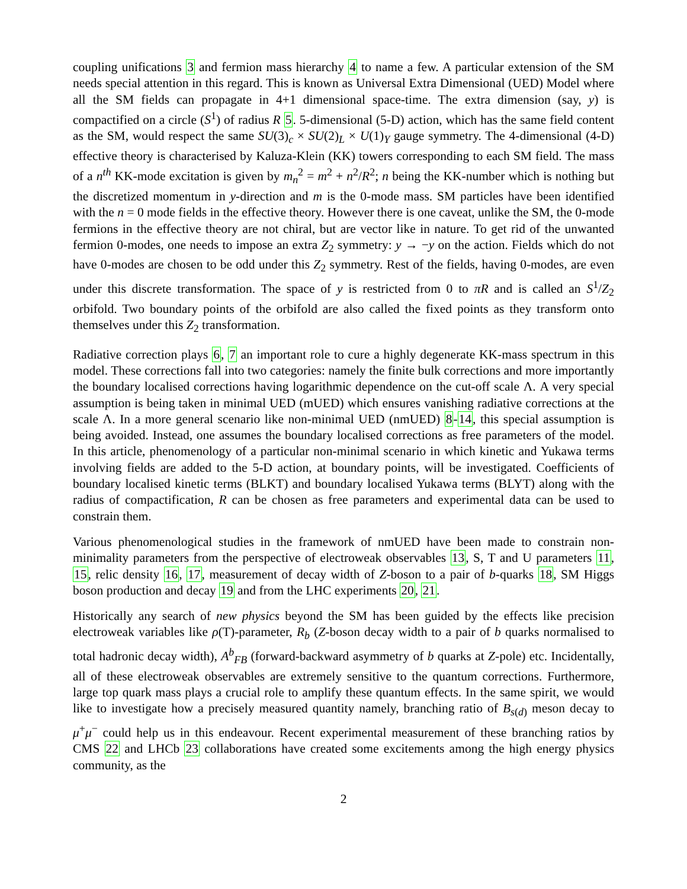coupling unifications 3 and fermion mass hierarchy 4 to name a few. A particular extension of the SM needs special attention in this regard. This is known as Universal Extra Dimensional (UED) Model where all the SM fields can propagate in 4+1 dimensional space-time. The extra dimension (say, y) is compactified on a circle (S<sup>1</sup>) of radius R 5. 5-dimensional (5-D) action, which has the same field content as the SM, would respect the same SU(3)<sub>c</sub> × SU(2)<sub>L</sub> × U(1)<sub>Y</sub> gauge symmetry. The 4-dimensional (4-D) effective theory is characterised by Kaluza-Klein (KK) towers corresponding to each SM field. The mass of a n<sup>th</sup> KK-mode excitation is given by m<sub>n</sub><sup>2</sup> = m<sup>2</sup> + n<sup>2</sup>/R<sup>2</sup>; n being the KK-number which is nothing but the discretized momentum in y-direction and m is the 0-mode mass. SM particles have been identified with the n = 0 mode fields in the effective theory. However there is one caveat, unlike the SM, the 0-mode fermions in the effective theory are not chiral, but are vector like in nature. To get rid of the unwanted fermion 0-modes, one needs to impose an extra Z<sub>2</sub> symmetry: y → −y on the action. Fields which do not have 0-modes are chosen to be odd under this Z<sub>2</sub> symmetry. Rest of the fields, having 0-modes, are even under this discrete transformation. The space of y is restricted from 0 to πR and is called an S<sup>1</sup>/Z<sub>2</sub> orbifold. Two boundary points of the orbifold are also called the fixed points as they transform onto themselves under this Z<sub>2</sub> transformation.
Radiative correction plays 6, 7 an important role to cure a highly degenerate KK-mass spectrum in this model. These corrections fall into two categories: namely the finite bulk corrections and more importantly the boundary localised corrections having logarithmic dependence on the cut-off scale Λ. A very special assumption is being taken in minimal UED (mUED) which ensures vanishing radiative corrections at the scale Λ. In a more general scenario like non-minimal UED (nmUED) 8-14, this special assumption is being avoided. Instead, one assumes the boundary localised corrections as free parameters of the model. In this article, phenomenology of a particular non-minimal scenario in which kinetic and Yukawa terms involving fields are added to the 5-D action, at boundary points, will be investigated. Coefficients of boundary localised kinetic terms (BLKT) and boundary localised Yukawa terms (BLYT) along with the radius of compactification, R can be chosen as free parameters and experimental data can be used to constrain them.
Various phenomenological studies in the framework of nmUED have been made to constrain non-minimality parameters from the perspective of electroweak observables 13, S, T and U parameters 11, 15, relic density 16, 17, measurement of decay width of Z-boson to a pair of b-quarks 18, SM Higgs boson production and decay 19 and from the LHC experiments 20, 21.
Historically any search of new physics beyond the SM has been guided by the effects like precision electroweak variables like ρ(T)-parameter, R<sub>b</sub> (Z-boson decay width to a pair of b quarks normalised to total hadronic decay width), A<sup>b</sup><sub>FB</sub> (forward-backward asymmetry of b quarks at Z-pole) etc. Incidentally, all of these electroweak observables are extremely sensitive to the quantum corrections. Furthermore, large top quark mass plays a crucial role to amplify these quantum effects. In the same spirit, we would like to investigate how a precisely measured quantity namely, branching ratio of B<sub>s(d)</sub> meson decay to μ<sup>+</sup>μ<sup>−</sup> could help us in this endeavour. Recent experimental measurement of these branching ratios by CMS 22 and LHCb 23 collaborations have created some excitements among the high energy physics community, as the
2